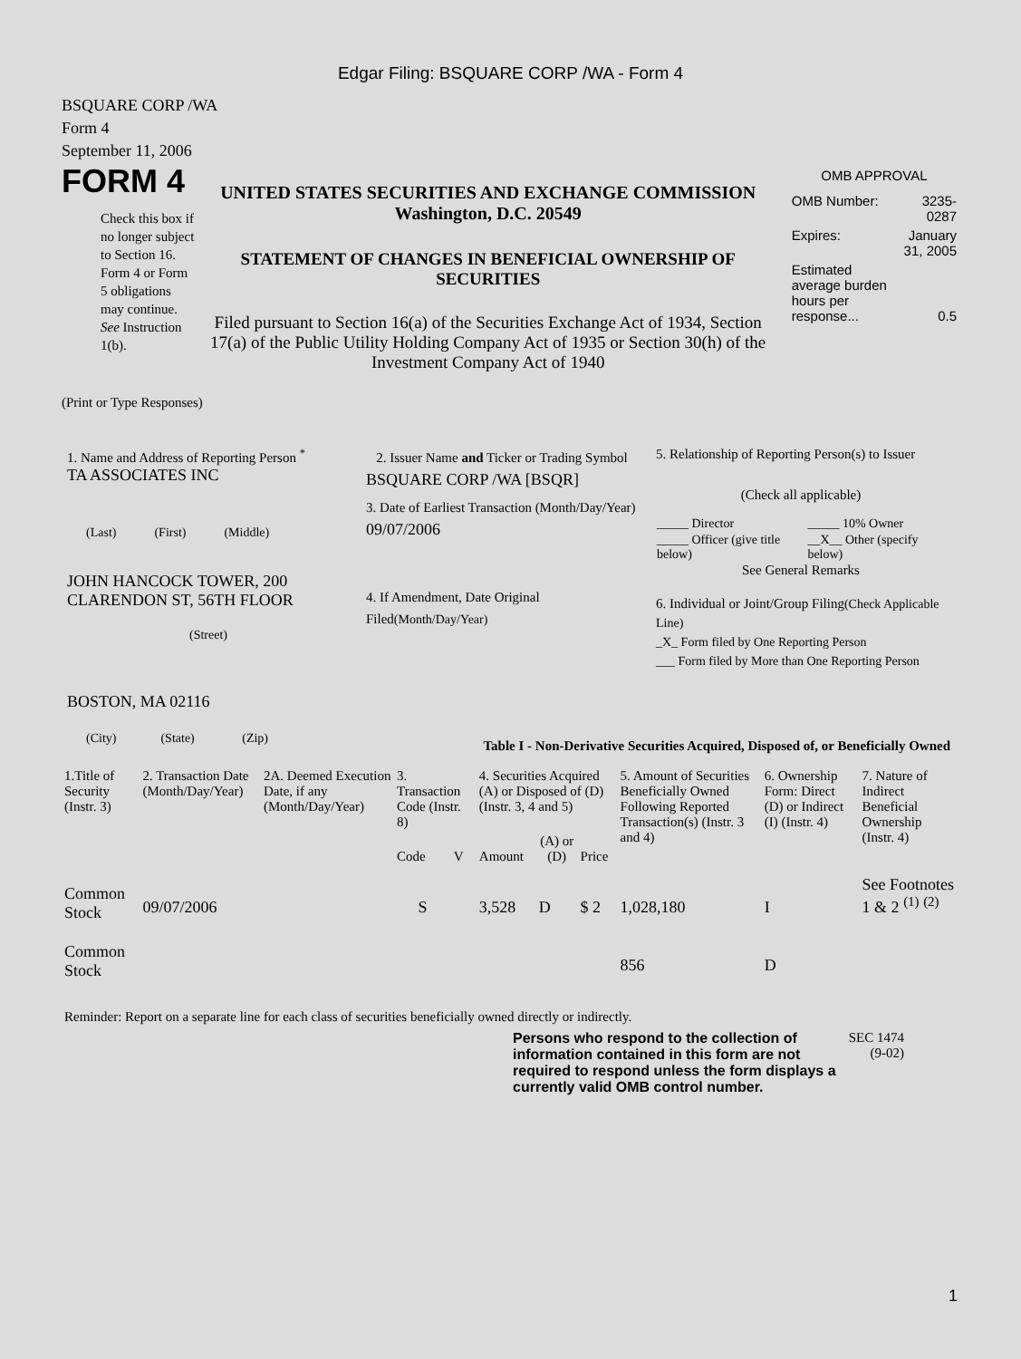Edgar Filing: BSQUARE CORP /WA - Form 4
BSQUARE CORP /WA
Form 4
September 11, 2006
FORM 4
Check this box if no longer subject to Section 16. Form 4 or Form 5 obligations may continue. See Instruction 1(b).
UNITED STATES SECURITIES AND EXCHANGE COMMISSION
Washington, D.C. 20549
STATEMENT OF CHANGES IN BENEFICIAL OWNERSHIP OF SECURITIES
Filed pursuant to Section 16(a) of the Securities Exchange Act of 1934, Section 17(a) of the Public Utility Holding Company Act of 1935 or Section 30(h) of the Investment Company Act of 1940
OMB APPROVAL
| OMB Number: | 3235-0287 |
| Expires: | January 31, 2005 |
| Estimated average burden hours per response... | 0.5 |
(Print or Type Responses)
1. Name and Address of Reporting Person <sup>*</sup>
TA ASSOCIATES INC
(Last) (First) (Middle)
JOHN HANCOCK TOWER, 200 CLARENDON ST, 56TH FLOOR
(Street)
BOSTON, MA 02116
(City) (State) (Zip)
2. Issuer Name and Ticker or Trading Symbol
BSQUARE CORP /WA [BSQR]
3. Date of Earliest Transaction (Month/Day/Year)
09/07/2006
4. If Amendment, Date Original Filed(Month/Day/Year)
5. Relationship of Reporting Person(s) to Issuer
(Check all applicable)
| _____ Director | _____ 10% Owner |
| _____ Officer (give title below) | __X__ Other (specify below) |
See General Remarks
6. Individual or Joint/Group Filing(Check Applicable Line)
_X_ Form filed by One Reporting Person
___ Form filed by More than One Reporting Person
Table I - Non-Derivative Securities Acquired, Disposed of, or Beneficially Owned
| 1.Title of Security (Instr. 3) | 2. Transaction Date (Month/Day/Year) | 2A. Deemed Execution Date, if any (Month/Day/Year) | 3. Transaction Code (Instr. 8) | | 4. Securities Acquired (A) or Disposed of (D) (Instr. 3, 4 and 5) | | | 5. Amount of Securities Beneficially Owned Following Reported Transaction(s) (Instr. 3 and 4) | 6. Ownership Form: Direct (D) or Indirect (I) (Instr. 4) | 7. Nature of Indirect Beneficial Ownership (Instr. 4) |
| --- | --- | --- | --- | --- | --- | --- | --- | --- | --- | --- |
| | | | Code | V | Amount | (A) or (D) | Price | | | |
| Common Stock | 09/07/2006 | | S | | 3,528 | D | $ 2 | 1,028,180 | I | See Footnotes 1 & 2 <sup>(1)</sup> <sup>(2)</sup> |
| Common Stock | | | | | | | | 856 | D | |
Reminder: Report on a separate line for each class of securities beneficially owned directly or indirectly.
Persons who respond to the collection of information contained in this form are not required to respond unless the form displays a currently valid OMB control number.
SEC 1474
(9-02)
1